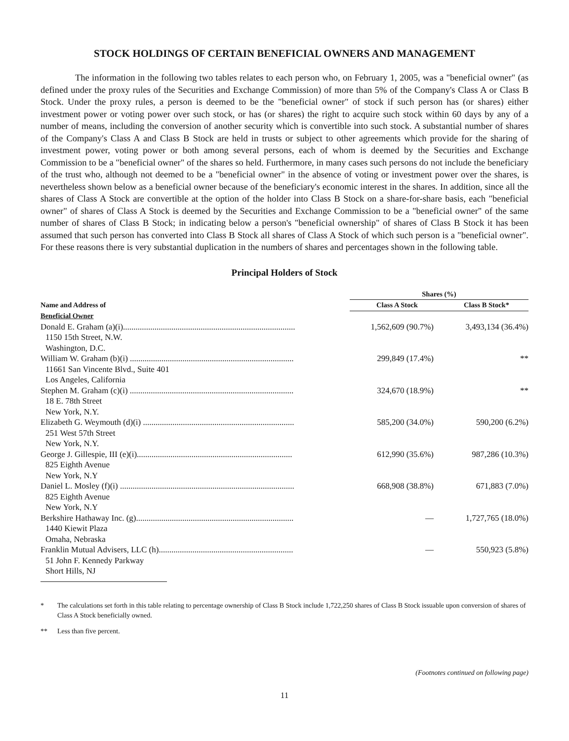STOCK HOLDINGS OF CERTAIN BENEFICIAL OWNERS AND MANAGEMENT
The information in the following two tables relates to each person who, on February 1, 2005, was a "beneficial owner" (as defined under the proxy rules of the Securities and Exchange Commission) of more than 5% of the Company's Class A or Class B Stock. Under the proxy rules, a person is deemed to be the "beneficial owner" of stock if such person has (or shares) either investment power or voting power over such stock, or has (or shares) the right to acquire such stock within 60 days by any of a number of means, including the conversion of another security which is convertible into such stock. A substantial number of shares of the Company's Class A and Class B Stock are held in trusts or subject to other agreements which provide for the sharing of investment power, voting power or both among several persons, each of whom is deemed by the Securities and Exchange Commission to be a "beneficial owner" of the shares so held. Furthermore, in many cases such persons do not include the beneficiary of the trust who, although not deemed to be a "beneficial owner" in the absence of voting or investment power over the shares, is nevertheless shown below as a beneficial owner because of the beneficiary's economic interest in the shares. In addition, since all the shares of Class A Stock are convertible at the option of the holder into Class B Stock on a share-for-share basis, each "beneficial owner" of shares of Class A Stock is deemed by the Securities and Exchange Commission to be a "beneficial owner" of the same number of shares of Class B Stock; in indicating below a person's "beneficial ownership" of shares of Class B Stock it has been assumed that such person has converted into Class B Stock all shares of Class A Stock of which such person is a "beneficial owner". For these reasons there is very substantial duplication in the numbers of shares and percentages shown in the following table.
Principal Holders of Stock
| | Shares (%) | |
| --- | --- | --- |
| Name and Address of | Class A Stock | Class B Stock* |
| Beneficial Owner | | |
| Donald E. Graham (a)(i).................................................................................. 1150 15th Street, N.W. Washington, D.C. | 1,562,609 (90.7%) | 3,493,134 (36.4%) |
| William W. Graham (b)(i) .............................................................................. 11661 San Vincente Blvd., Suite 401 Los Angeles, California | 299,849 (17.4%) | ** |
| Stephen M. Graham (c)(i) .............................................................................. 18 E. 78th Street New York, N.Y. | 324,670 (18.9%) | ** |
| Elizabeth G. Weymouth (d)(i) ........................................................................ 251 West 57th Street New York, N.Y. | 585,200 (34.0%) | 590,200 (6.2%) |
| George J. Gillespie, III (e)(i).......................................................................... 825 Eighth Avenue New York, N.Y | 612,990 (35.6%) | 987,286 (10.3%) |
| Daniel L. Mosley (f)(i) ................................................................................... 825 Eighth Avenue New York, N.Y | 668,908 (38.8%) | 671,883 (7.0%) |
| Berkshire Hathaway Inc. (g)........................................................................... 1440 Kiewit Plaza Omaha, Nebraska | — | 1,727,765 (18.0%) |
| Franklin Mutual Advisers, LLC (h)................................................................ 51 John F. Kennedy Parkway Short Hills, NJ | — | 550,923 (5.8%) |
* The calculations set forth in this table relating to percentage ownership of Class B Stock include 1,722,250 shares of Class B Stock issuable upon conversion of shares of Class A Stock beneficially owned.
** Less than five percent.
(Footnotes continued on following page)
11